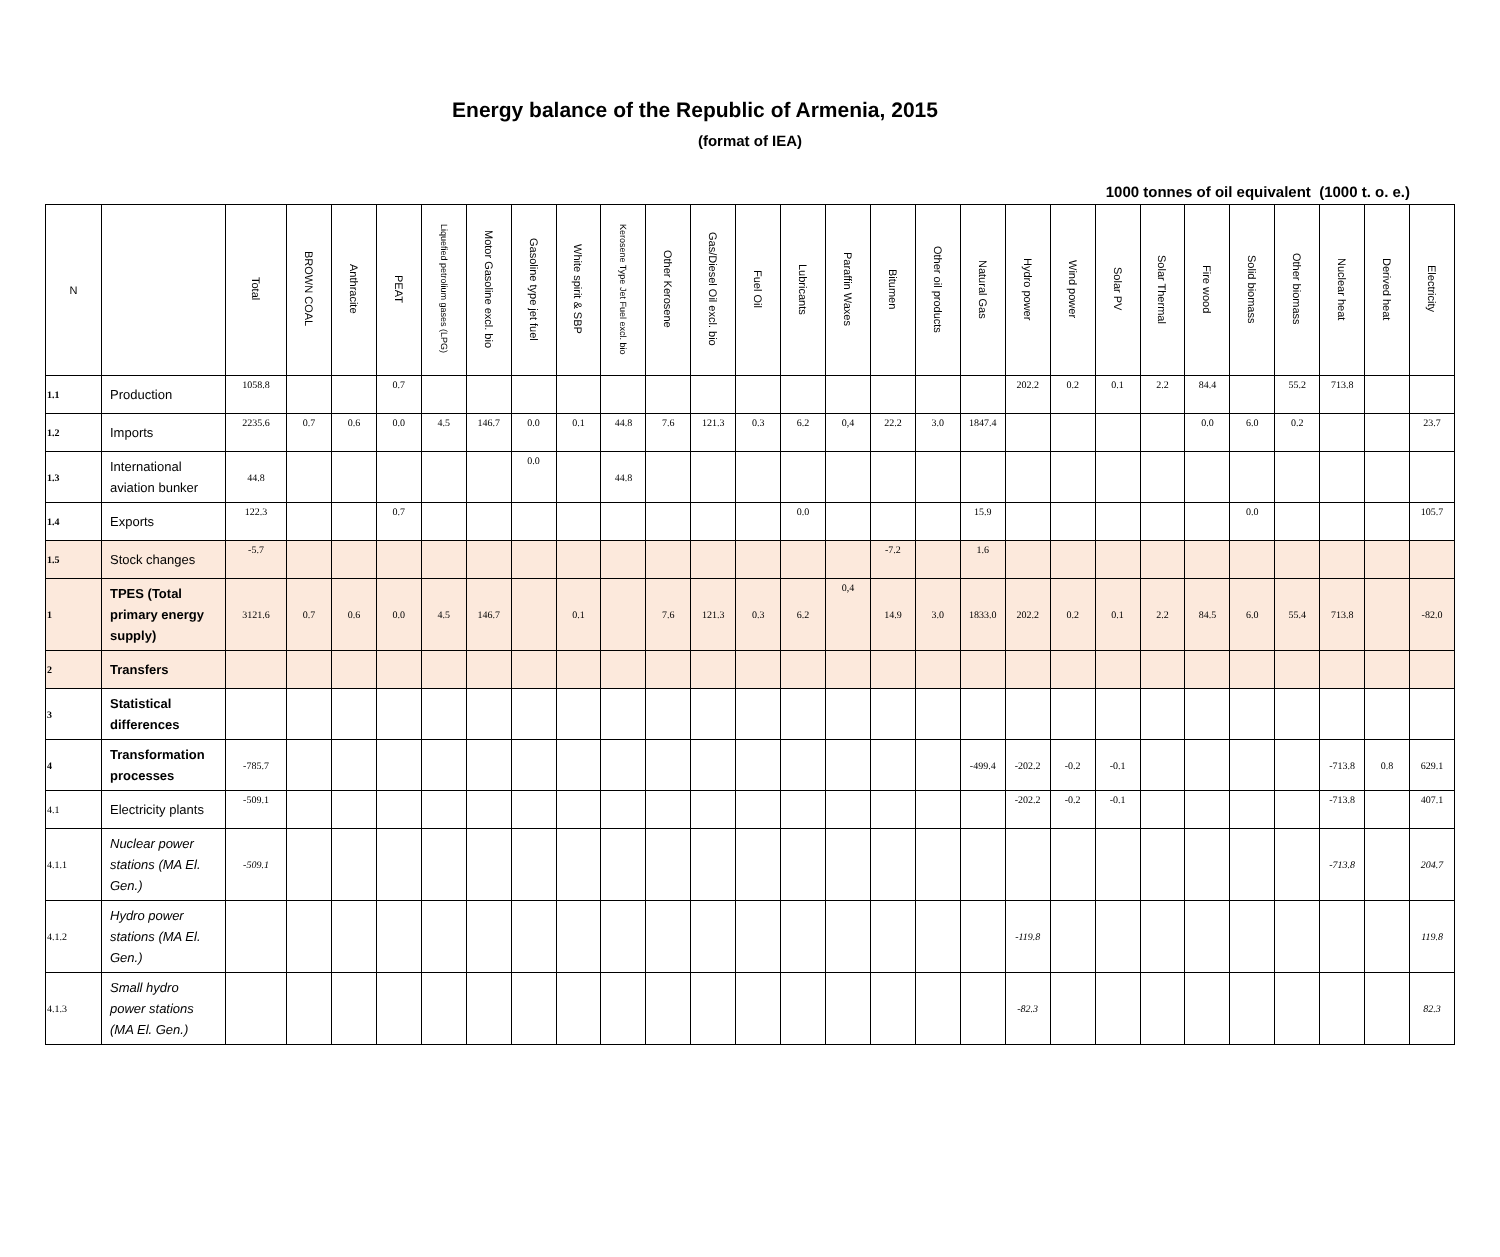Energy balance of the Republic of Armenia, 2015
(format of IEA)
1000 tonnes of oil equivalent (1000 t. o. e.)
| N | | Total | BROWN COAL | Anthracite | PEAT | Liquefied petrolium gases (LPG) | Motor Gasoline excl. bio | Gasoline type jet fuel | White spirit & SBP | Kerosene Type Jet Fuel excl. bio | Other Kerosene | Gas/Diesel Oil excl. bio | Fuel Oil | Lubricants | Paraffin Waxes | Bitumen | Other oil products | Natural Gas | Hydro power | Wind power | Solar PV | Solar Thermal | Fire wood | Solid biomass | Other biomass | Nuclear heat | Derived heat | Electricity |
| --- | --- | --- | --- | --- | --- | --- | --- | --- | --- | --- | --- | --- | --- | --- | --- | --- | --- | --- | --- | --- | --- | --- | --- | --- | --- | --- | --- | --- |
| 1.1 | Production | 1058.8 | | | 0.7 | | | | | | | | | | | | | | 202.2 | 0.2 | 0.1 | 2.2 | 84.4 | | 55.2 | 713.8 | | |
| 1.2 | Imports | 2235.6 | 0.7 | 0.6 | 0.0 | 4.5 | 146.7 | 0.0 | 0.1 | 44.8 | 7.6 | 121.3 | 0.3 | 6.2 | 0,4 | 22.2 | 3.0 | 1847.4 | | | | | 0.0 | 6.0 | 0.2 | | | 23.7 |
| 1.3 | International aviation bunker | 44.8 | | | | | | 0.0 | | 44.8 | | | | | | | | | | | | | | | | | | |
| 1.4 | Exports | 122.3 | | | 0.7 | | | | | | | | | 0.0 | | | | 15.9 | | | | | | 0.0 | | | | 105.7 |
| 1.5 | Stock changes | -5.7 | | | | | | | | | | | | | | -7.2 | | 1.6 | | | | | | | | | | |
| 1 | TPES (Total primary energy supply) | 3121.6 | 0.7 | 0.6 | 0.0 | 4.5 | 146.7 | | 0.1 | | 7.6 | 121.3 | 0.3 | 6.2 | 0,4 | 14.9 | 3.0 | 1833.0 | 202.2 | 0.2 | 0.1 | 2.2 | 84.5 | 6.0 | 55.4 | 713.8 | | -82.0 |
| 2 | Transfers | | | | | | | | | | | | | | | | | | | | | | | | | | | |
| 3 | Statistical differences | | | | | | | | | | | | | | | | | | | | | | | | | | | |
| 4 | Transformation processes | -785.7 | | | | | | | | | | | | | | | | -499.4 | -202.2 | -0.2 | -0.1 | | | | | -713.8 | 0.8 | 629.1 |
| 4.1 | Electricity plants | -509.1 | | | | | | | | | | | | | | | | | -202.2 | -0.2 | -0.1 | | | | | -713.8 | | 407.1 |
| 4.1.1 | Nuclear power stations (MA El. Gen.) | -509.1 | | | | | | | | | | | | | | | | | | | | | | | | -713.8 | | 204.7 |
| 4.1.2 | Hydro power stations (MA El. Gen.) | | | | | | | | | | | | | | | | | | -119.8 | | | | | | | | | 119.8 |
| 4.1.3 | Small hydro power stations (MA El. Gen.) | | | | | | | | | | | | | | | | | | -82.3 | | | | | | | | | 82.3 |